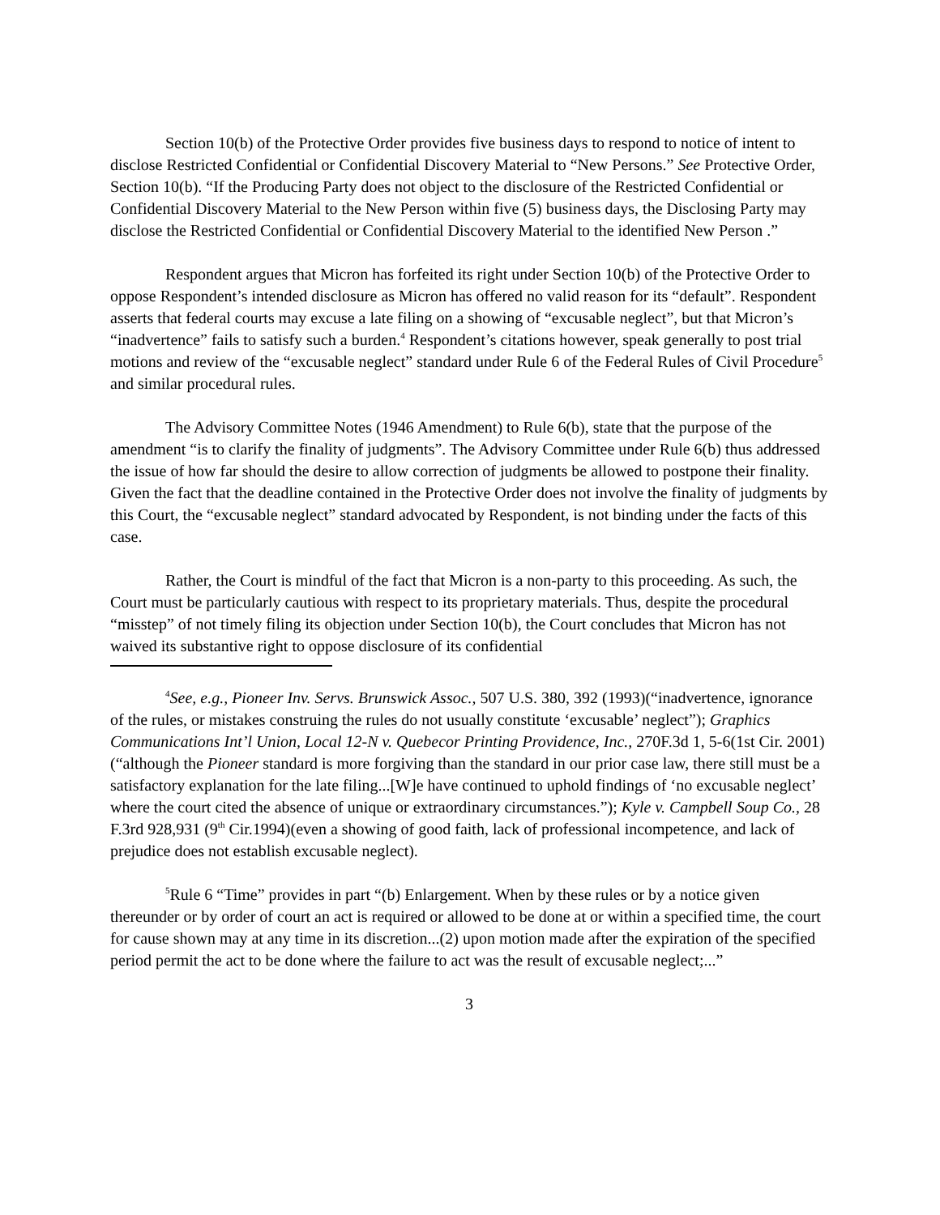Section 10(b) of the Protective Order provides five business days to respond to notice of intent to disclose Restricted Confidential or Confidential Discovery Material to “New Persons.” See Protective Order, Section 10(b). “If the Producing Party does not object to the disclosure of the Restricted Confidential or Confidential Discovery Material to the New Person within five (5) business days, the Disclosing Party may disclose the Restricted Confidential or Confidential Discovery Material to the identified New Person .”
Respondent argues that Micron has forfeited its right under Section 10(b) of the Protective Order to oppose Respondent’s intended disclosure as Micron has offered no valid reason for its “default”. Respondent asserts that federal courts may excuse a late filing on a showing of “excusable neglect”, but that Micron’s “inadvertence” fails to satisfy such a burden.<sup>4</sup> Respondent’s citations however, speak generally to post trial motions and review of the “excusable neglect” standard under Rule 6 of the Federal Rules of Civil Procedure<sup>5</sup> and similar procedural rules.
The Advisory Committee Notes (1946 Amendment) to Rule 6(b), state that the purpose of the amendment “is to clarify the finality of judgments”. The Advisory Committee under Rule 6(b) thus addressed the issue of how far should the desire to allow correction of judgments be allowed to postpone their finality. Given the fact that the deadline contained in the Protective Order does not involve the finality of judgments by this Court, the “excusable neglect” standard advocated by Respondent, is not binding under the facts of this case.
Rather, the Court is mindful of the fact that Micron is a non-party to this proceeding. As such, the Court must be particularly cautious with respect to its proprietary materials. Thus, despite the procedural “misstep” of not timely filing its objection under Section 10(b), the Court concludes that Micron has not waived its substantive right to oppose disclosure of its confidential
<sup>4</sup> See, e.g., Pioneer Inv. Servs. Brunswick Assoc., 507 U.S. 380, 392 (1993)(“inadvertence, ignorance of the rules, or mistakes construing the rules do not usually constitute ‘excusable’ neglect”); Graphics Communications Int’l Union, Local 12-N v. Quebecor Printing Providence, Inc., 270F.3d 1, 5-6(1st Cir. 2001)(“although the Pioneer standard is more forgiving than the standard in our prior case law, there still must be a satisfactory explanation for the late filing...[W]e have continued to uphold findings of ‘no excusable neglect’ where the court cited the absence of unique or extraordinary circumstances.”); Kyle v. Campbell Soup Co., 28 F.3rd 928,931 (9<sup>th</sup> Cir.1994)(even a showing of good faith, lack of professional incompetence, and lack of prejudice does not establish excusable neglect).
<sup>5</sup> Rule 6 “Time” provides in part “(b) Enlargement. When by these rules or by a notice given thereunder or by order of court an act is required or allowed to be done at or within a specified time, the court for cause shown may at any time in its discretion...(2) upon motion made after the expiration of the specified period permit the act to be done where the failure to act was the result of excusable neglect;...”
3